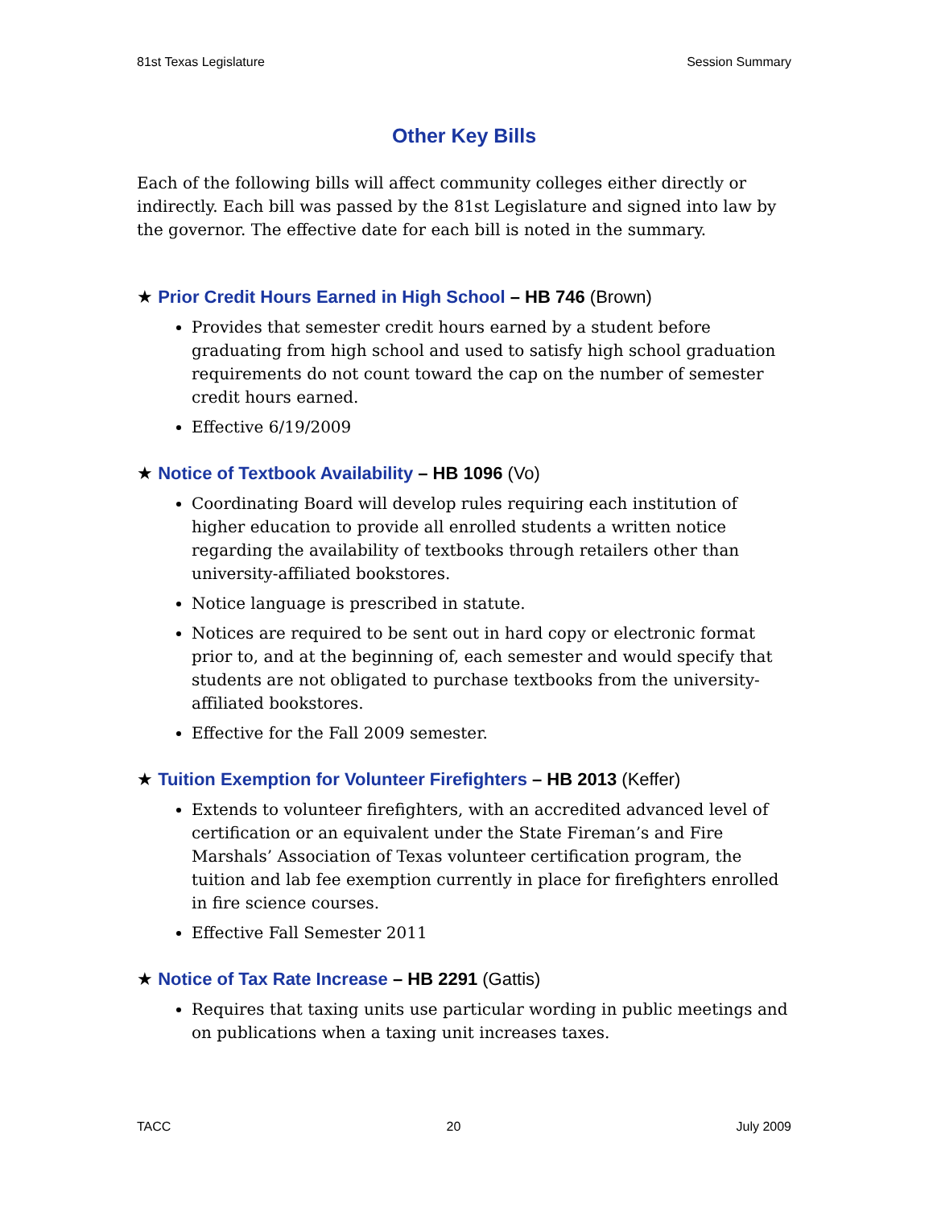81st Texas Legislature Session Summary
Other Key Bills
Each of the following bills will affect community colleges either directly or indirectly. Each bill was passed by the 81st Legislature and signed into law by the governor. The effective date for each bill is noted in the summary.
★ Prior Credit Hours Earned in High School – HB 746 (Brown)
Provides that semester credit hours earned by a student before graduating from high school and used to satisfy high school graduation requirements do not count toward the cap on the number of semester credit hours earned.
Effective 6/19/2009
★ Notice of Textbook Availability – HB 1096 (Vo)
Coordinating Board will develop rules requiring each institution of higher education to provide all enrolled students a written notice regarding the availability of textbooks through retailers other than university-affiliated bookstores.
Notice language is prescribed in statute.
Notices are required to be sent out in hard copy or electronic format prior to, and at the beginning of, each semester and would specify that students are not obligated to purchase textbooks from the university-affiliated bookstores.
Effective for the Fall 2009 semester.
★ Tuition Exemption for Volunteer Firefighters – HB 2013 (Keffer)
Extends to volunteer firefighters, with an accredited advanced level of certification or an equivalent under the State Fireman’s and Fire Marshals’ Association of Texas volunteer certification program, the tuition and lab fee exemption currently in place for firefighters enrolled in fire science courses.
Effective Fall Semester 2011
★ Notice of Tax Rate Increase – HB 2291 (Gattis)
Requires that taxing units use particular wording in public meetings and on publications when a taxing unit increases taxes.
TACC 20 July 2009